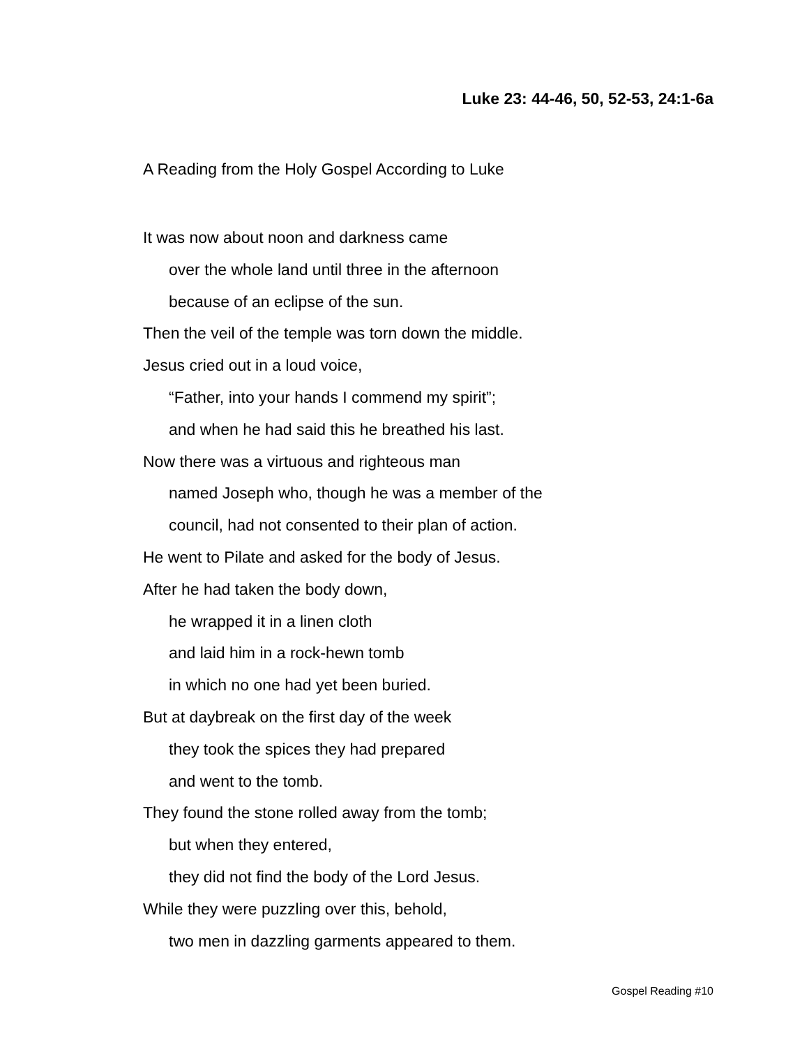Luke 23: 44-46, 50, 52-53, 24:1-6a
A Reading from the Holy Gospel According to Luke
It was now about noon and darkness came
over the whole land until three in the afternoon
because of an eclipse of the sun.
Then the veil of the temple was torn down the middle.
Jesus cried out in a loud voice,
“Father, into your hands I commend my spirit”;
and when he had said this he breathed his last.
Now there was a virtuous and righteous man
named Joseph who, though he was a member of the
council, had not consented to their plan of action.
He went to Pilate and asked for the body of Jesus.
After he had taken the body down,
he wrapped it in a linen cloth
and laid him in a rock-hewn tomb
in which no one had yet been buried.
But at daybreak on the first day of the week
they took the spices they had prepared
and went to the tomb.
They found the stone rolled away from the tomb;
but when they entered,
they did not find the body of the Lord Jesus.
While they were puzzling over this, behold,
two men in dazzling garments appeared to them.
Gospel Reading #10